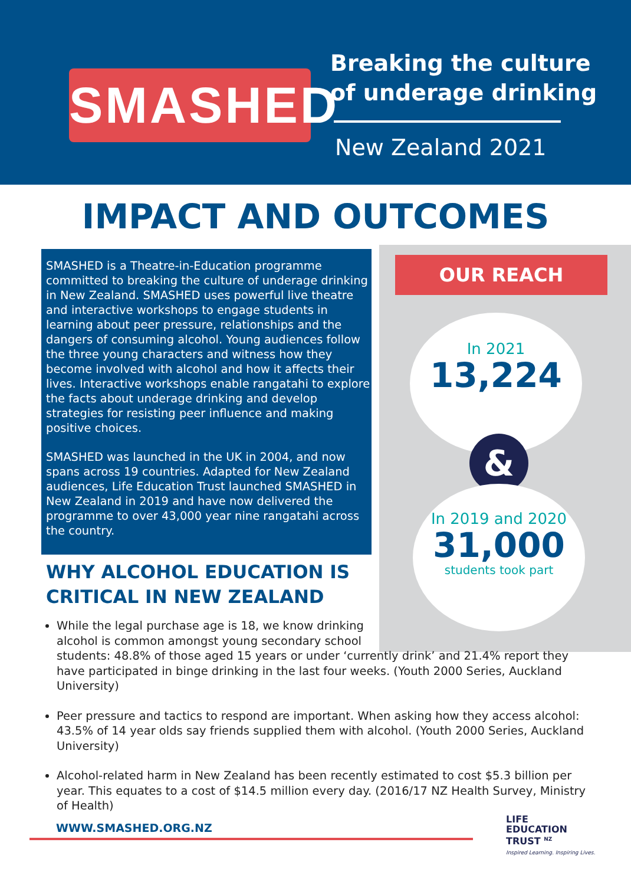SMASHED
Breaking the culture
of underage drinking
New Zealand 2021
IMPACT AND OUTCOMES
SMASHED is a Theatre-in-Education programme committed to breaking the culture of underage drinking in New Zealand. SMASHED uses powerful live theatre and interactive workshops to engage students in learning about peer pressure, relationships and the dangers of consuming alcohol. Young audiences follow the three young characters and witness how they become involved with alcohol and how it affects their lives. Interactive workshops enable rangatahi to explore the facts about underage drinking and develop strategies for resisting peer influence and making positive choices.
SMASHED was launched in the UK in 2004, and now spans across 19 countries. Adapted for New Zealand audiences, Life Education Trust launched SMASHED in New Zealand in 2019 and have now delivered the programme to over 43,000 year nine rangatahi across the country.
OUR REACH
In 2021
13,224
&
In 2019 and 2020
31,000
students took part
WHY ALCOHOL EDUCATION IS
CRITICAL IN NEW ZEALAND
While the legal purchase age is 18, we know drinking
alcohol is common amongst young secondary school
students: 48.8% of those aged 15 years or under ‘currently drink’ and 21.4% report they have participated in binge drinking in the last four weeks. (Youth 2000 Series, Auckland University)
Peer pressure and tactics to respond are important. When asking how they access alcohol: 43.5% of 14 year olds say friends supplied them with alcohol. (Youth 2000 Series, Auckland University)
Alcohol-related harm in New Zealand has been recently estimated to cost $5.3 billion per year. This equates to a cost of $14.5 million every day. (2016/17 NZ Health Survey, Ministry of Health)
WWW.SMASHED.ORG.NZ
LIFE
EDUCATION
TRUST <sup>NZ</sup>
Inspired Learning. Inspiring Lives.